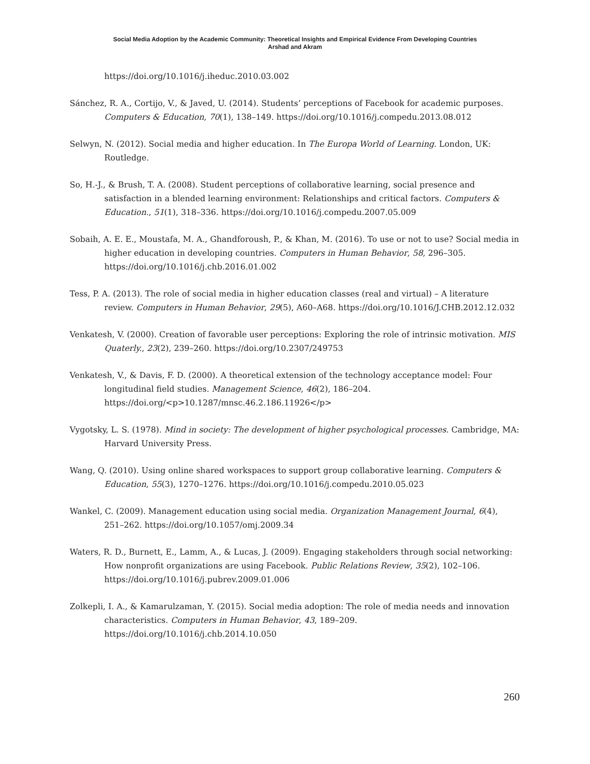Social Media Adoption by the Academic Community: Theoretical Insights and Empirical Evidence From Developing Countries
Arshad and Akram
https://doi.org/10.1016/j.iheduc.2010.03.002
Sánchez, R. A., Cortijo, V., & Javed, U. (2014). Students’ perceptions of Facebook for academic purposes. Computers & Education, 70(1), 138–149. https://doi.org/10.1016/j.compedu.2013.08.012
Selwyn, N. (2012). Social media and higher education. In The Europa World of Learning. London, UK: Routledge.
So, H.-J., & Brush, T. A. (2008). Student perceptions of collaborative learning, social presence and satisfaction in a blended learning environment: Relationships and critical factors. Computers & Education., 51(1), 318–336. https://doi.org/10.1016/j.compedu.2007.05.009
Sobaih, A. E. E., Moustafa, M. A., Ghandforoush, P., & Khan, M. (2016). To use or not to use? Social media in higher education in developing countries. Computers in Human Behavior, 58, 296–305. https://doi.org/10.1016/j.chb.2016.01.002
Tess, P. A. (2013). The role of social media in higher education classes (real and virtual) – A literature review. Computers in Human Behavior, 29(5), A60–A68. https://doi.org/10.1016/J.CHB.2012.12.032
Venkatesh, V. (2000). Creation of favorable user perceptions: Exploring the role of intrinsic motivation. MIS Quaterly., 23(2), 239–260. https://doi.org/10.2307/249753
Venkatesh, V., & Davis, F. D. (2000). A theoretical extension of the technology acceptance model: Four longitudinal field studies. Management Science, 46(2), 186–204. https://doi.org/<p>10.1287/mnsc.46.2.186.11926</p>
Vygotsky, L. S. (1978). Mind in society: The development of higher psychological processes. Cambridge, MA: Harvard University Press.
Wang, Q. (2010). Using online shared workspaces to support group collaborative learning. Computers & Education, 55(3), 1270–1276. https://doi.org/10.1016/j.compedu.2010.05.023
Wankel, C. (2009). Management education using social media. Organization Management Journal, 6(4), 251–262. https://doi.org/10.1057/omj.2009.34
Waters, R. D., Burnett, E., Lamm, A., & Lucas, J. (2009). Engaging stakeholders through social networking: How nonprofit organizations are using Facebook. Public Relations Review, 35(2), 102–106. https://doi.org/10.1016/j.pubrev.2009.01.006
Zolkepli, I. A., & Kamarulzaman, Y. (2015). Social media adoption: The role of media needs and innovation characteristics. Computers in Human Behavior, 43, 189–209. https://doi.org/10.1016/j.chb.2014.10.050
260